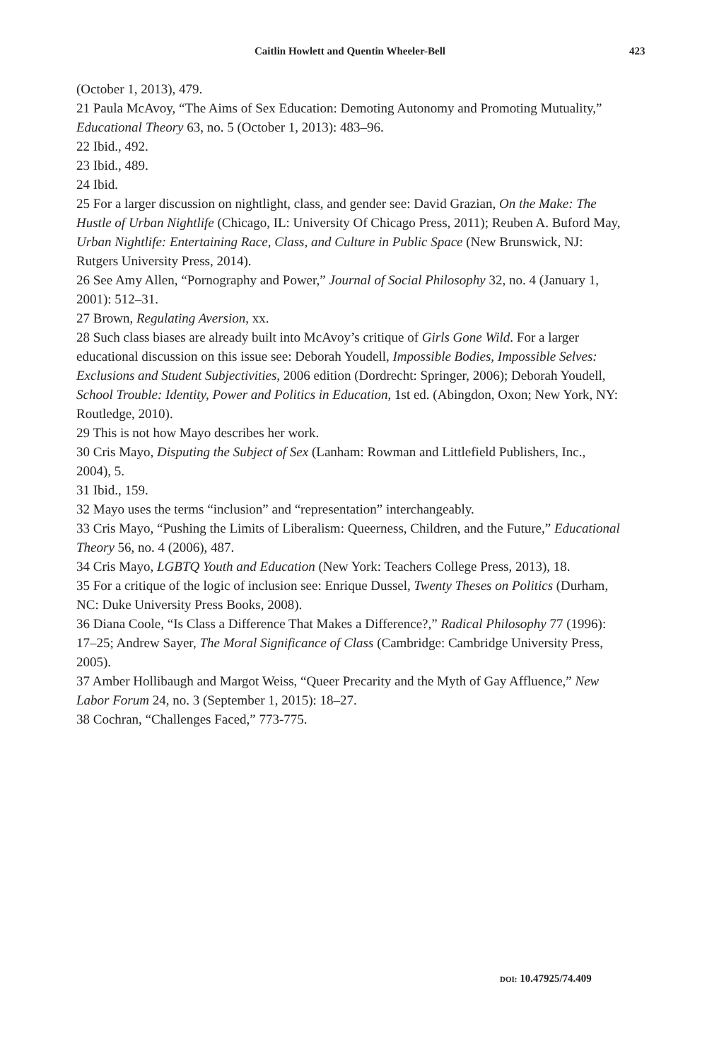Caitlin Howlett and Quentin Wheeler-Bell 423
(October 1, 2013), 479.
21 Paula McAvoy, “The Aims of Sex Education: Demoting Autonomy and Promoting Mutuality,” Educational Theory 63, no. 5 (October 1, 2013): 483–96.
22 Ibid., 492.
23 Ibid., 489.
24 Ibid.
25 For a larger discussion on nightlight, class, and gender see: David Grazian, On the Make: The Hustle of Urban Nightlife (Chicago, IL: University Of Chicago Press, 2011); Reuben A. Buford May, Urban Nightlife: Entertaining Race, Class, and Culture in Public Space (New Brunswick, NJ: Rutgers University Press, 2014).
26 See Amy Allen, “Pornography and Power,” Journal of Social Philosophy 32, no. 4 (January 1, 2001): 512–31.
27 Brown, Regulating Aversion, xx.
28 Such class biases are already built into McAvoy’s critique of Girls Gone Wild. For a larger educational discussion on this issue see: Deborah Youdell, Impossible Bodies, Impossible Selves: Exclusions and Student Subjectivities, 2006 edition (Dordrecht: Springer, 2006); Deborah Youdell, School Trouble: Identity, Power and Politics in Education, 1st ed. (Abingdon, Oxon; New York, NY: Routledge, 2010).
29 This is not how Mayo describes her work.
30 Cris Mayo, Disputing the Subject of Sex (Lanham: Rowman and Littlefield Publishers, Inc., 2004), 5.
31 Ibid., 159.
32 Mayo uses the terms “inclusion” and “representation” interchangeably.
33 Cris Mayo, “Pushing the Limits of Liberalism: Queerness, Children, and the Future,” Educational Theory 56, no. 4 (2006), 487.
34 Cris Mayo, LGBTQ Youth and Education (New York: Teachers College Press, 2013), 18.
35 For a critique of the logic of inclusion see: Enrique Dussel, Twenty Theses on Politics (Durham, NC: Duke University Press Books, 2008).
36 Diana Coole, “Is Class a Difference That Makes a Difference?,” Radical Philosophy 77 (1996): 17–25; Andrew Sayer, The Moral Significance of Class (Cambridge: Cambridge University Press, 2005).
37 Amber Hollibaugh and Margot Weiss, “Queer Precarity and the Myth of Gay Affluence,” New Labor Forum 24, no. 3 (September 1, 2015): 18–27.
38 Cochran, “Challenges Faced,” 773-775.
DOI: 10.47925/74.409